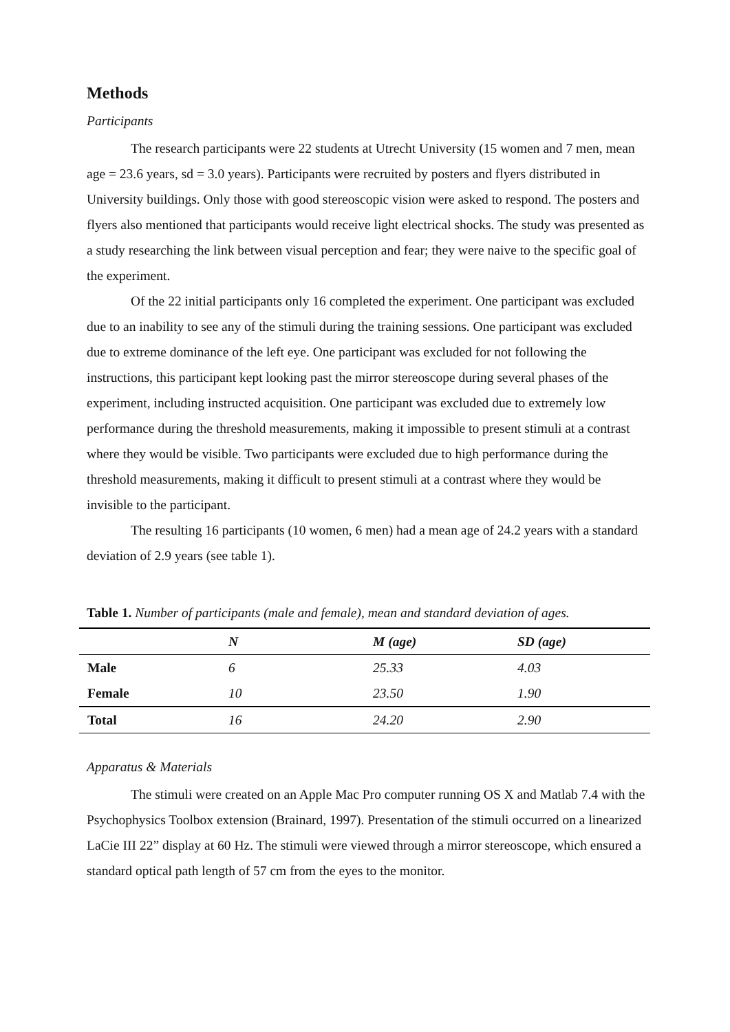Methods
Participants
The research participants were 22 students at Utrecht University (15 women and 7 men, mean age = 23.6 years, sd = 3.0 years). Participants were recruited by posters and flyers distributed in University buildings. Only those with good stereoscopic vision were asked to respond. The posters and flyers also mentioned that participants would receive light electrical shocks. The study was presented as a study researching the link between visual perception and fear; they were naive to the specific goal of the experiment.
Of the 22 initial participants only 16 completed the experiment. One participant was excluded due to an inability to see any of the stimuli during the training sessions. One participant was excluded due to extreme dominance of the left eye. One participant was excluded for not following the instructions, this participant kept looking past the mirror stereoscope during several phases of the experiment, including instructed acquisition. One participant was excluded due to extremely low performance during the threshold measurements, making it impossible to present stimuli at a contrast where they would be visible. Two participants were excluded due to high performance during the threshold measurements, making it difficult to present stimuli at a contrast where they would be invisible to the participant.
The resulting 16 participants (10 women, 6 men) had a mean age of 24.2 years with a standard deviation of 2.9 years (see table 1).
Table 1. Number of participants (male and female), mean and standard deviation of ages.
| | N | M (age) | SD (age) |
| --- | --- | --- | --- |
| Male | 6 | 25.33 | 4.03 |
| Female | 10 | 23.50 | 1.90 |
| Total | 16 | 24.20 | 2.90 |
Apparatus & Materials
The stimuli were created on an Apple Mac Pro computer running OS X and Matlab 7.4 with the Psychophysics Toolbox extension (Brainard, 1997). Presentation of the stimuli occurred on a linearized LaCie III 22” display at 60 Hz. The stimuli were viewed through a mirror stereoscope, which ensured a standard optical path length of 57 cm from the eyes to the monitor.